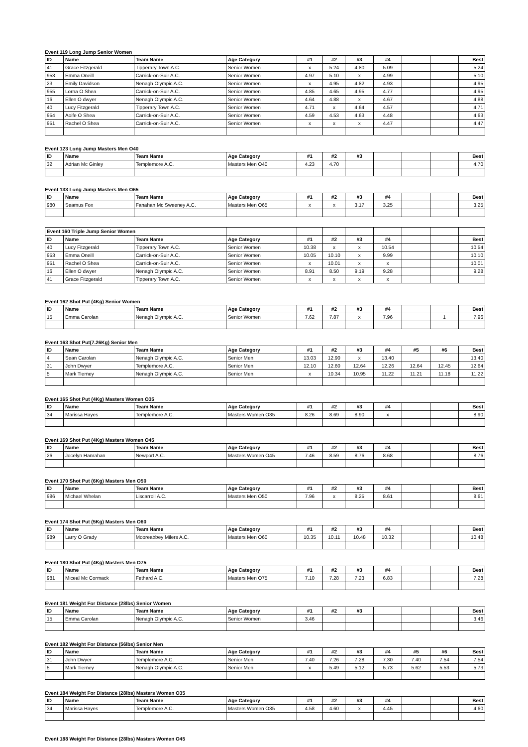Event 119 Long Jump Senior Women
| ID | Name | Team Name | Age Category | #1 | #2 | #3 | #4 | | | Best |
| --- | --- | --- | --- | --- | --- | --- | --- | --- | --- | --- |
| 41 | Grace Fitzgerald | Tipperary Town A.C. | Senior Women | x | 5.24 | 4.80 | 5.09 | | | 5.24 |
| 953 | Emma Oneill | Carrick-on-Suir A.C. | Senior Women | 4.97 | 5.10 | x | 4.99 | | | 5.10 |
| 23 | Emily Davidson | Nenagh Olympic A.C. | Senior Women | x | 4.95 | 4.82 | 4.93 | | | 4.95 |
| 955 | Lorna O Shea | Carrick-on-Suir A.C. | Senior Women | 4.85 | 4.65 | 4.95 | 4.77 | | | 4.95 |
| 16 | Ellen O dwyer | Nenagh Olympic A.C. | Senior Women | 4.64 | 4.88 | x | 4.67 | | | 4.88 |
| 40 | Lucy Fitzgerald | Tipperary Town A.C. | Senior Women | 4.71 | x | 4.64 | 4.57 | | | 4.71 |
| 954 | Aoife O Shea | Carrick-on-Suir A.C. | Senior Women | 4.59 | 4.53 | 4.63 | 4.48 | | | 4.63 |
| 951 | Rachel O Shea | Carrick-on-Suir A.C. | Senior Women | x | x | x | 4.47 | | | 4.47 |
Event 123 Long Jump Masters Men O40
| ID | Name | Team Name | Age Category | #1 | #2 | #3 | | | | Best |
| --- | --- | --- | --- | --- | --- | --- | --- | --- | --- | --- |
| 32 | Adrian Mc Ginley | Templemore A.C. | Masters Men O40 | 4.23 | 4.70 | | | | | 4.70 |
Event 133 Long Jump Masters Men O65
| ID | Name | Team Name | Age Category | #1 | #2 | #3 | #4 | | | Best |
| --- | --- | --- | --- | --- | --- | --- | --- | --- | --- | --- |
| 980 | Seamus Fox | Fanahan Mc Sweeney A.C. | Masters Men O65 | x | x | 3.17 | 3.25 | | | 3.25 |
| Event 160 Triple Jump Senior Women | | | | | | | | | | |
| ID | Name | Team Name | Age Category | #1 | #2 | #3 | #4 | | | Best |
| 40 | Lucy Fitzgerald | Tipperary Town A.C. | Senior Women | 10.38 | x | x | 10.54 | | | 10.54 |
| 953 | Emma Oneill | Carrick-on-Suir A.C. | Senior Women | 10.05 | 10.10 | x | 9.99 | | | 10.10 |
| 951 | Rachel O Shea | Carrick-on-Suir A.C. | Senior Women | x | 10.01 | x | x | | | 10.01 |
| 16 | Ellen O dwyer | Nenagh Olympic A.C. | Senior Women | 8.91 | 8.50 | 9.19 | 9.28 | | | 9.28 |
| 41 | Grace Fitzgerald | Tipperary Town A.C. | Senior Women | x | x | x | x | | | |
Event 162 Shot Put (4Kg) Senior Women
| ID | Name | Team Name | Age Category | #1 | #2 | #3 | #4 | | | Best |
| --- | --- | --- | --- | --- | --- | --- | --- | --- | --- | --- |
| 15 | Emma Carolan | Nenagh Olympic A.C. | Senior Women | 7.62 | 7.87 | x | 7.96 | | 1 | 7.96 |
Event 163 Shot Put(7.26Kg) Senior Men
| ID | Name | Team Name | Age Category | #1 | #2 | #3 | #4 | #5 | #6 | Best |
| --- | --- | --- | --- | --- | --- | --- | --- | --- | --- | --- |
| 4 | Sean Carolan | Nenagh Olympic A.C. | Senior Men | 13.03 | 12.90 | x | 13.40 | | | 13.40 |
| 31 | John Dwyer | Templemore A.C. | Senior Men | 12.10 | 12.60 | 12.64 | 12.26 | 12.64 | 12.45 | 12.64 |
| 5 | Mark Tierney | Nenagh Olympic A.C. | Senior Men | x | 10.34 | 10.95 | 11.22 | 11.21 | 11.18 | 11.22 |
Event 165 Shot Put (4Kg) Masters Women O35
| ID | Name | Team Name | Age Category | #1 | #2 | #3 | #4 | | | Best |
| --- | --- | --- | --- | --- | --- | --- | --- | --- | --- | --- |
| 34 | Marissa Hayes | Templemore A.C. | Masters Women O35 | 8.26 | 8.69 | 8.90 | x | | | 8.90 |
Event 169 Shot Put (4Kg) Masters Women O45
| ID | Name | Team Name | Age Category | #1 | #2 | #3 | #4 | | | Best |
| --- | --- | --- | --- | --- | --- | --- | --- | --- | --- | --- |
| 26 | Jocelyn Hanrahan | Newport A.C. | Masters Women O45 | 7.46 | 8.59 | 8.76 | 8.68 | | | 8.76 |
Event 170 Shot Put (6Kg) Masters Men O50
| ID | Name | Team Name | Age Category | #1 | #2 | #3 | #4 | | | Best |
| --- | --- | --- | --- | --- | --- | --- | --- | --- | --- | --- |
| 986 | Michael Whelan | Liscarroll A.C. | Masters Men O50 | 7.96 | x | 8.25 | 8.61 | | | 8.61 |
Event 174 Shot Put (5Kg) Masters Men O60
| ID | Name | Team Name | Age Category | #1 | #2 | #3 | #4 | | | Best |
| --- | --- | --- | --- | --- | --- | --- | --- | --- | --- | --- |
| 989 | Larry O Grady | Mooreabbey Milers A.C. | Masters Men O60 | 10.35 | 10.11 | 10.48 | 10.32 | | | 10.48 |
Event 180 Shot Put (4Kg) Masters Men O75
| ID | Name | Team Name | Age Category | #1 | #2 | #3 | #4 | | | Best |
| --- | --- | --- | --- | --- | --- | --- | --- | --- | --- | --- |
| 981 | Miceal Mc Cormack | Fethard A.C. | Masters Men O75 | 7.10 | 7.28 | 7.23 | 6.83 | | | 7.28 |
Event 181 Weight For Distance (28lbs) Senior Women
| ID | Name | Team Name | Age Category | #1 | #2 | #3 | | | | Best |
| --- | --- | --- | --- | --- | --- | --- | --- | --- | --- | --- |
| 15 | Emma Carolan | Nenagh Olympic A.C. | Senior Women | 3.46 | | | | | | 3.46 |
Event 182 Weight For Distance (56lbs) Senior Men
| ID | Name | Team Name | Age Category | #1 | #2 | #3 | #4 | #5 | #6 | Best |
| --- | --- | --- | --- | --- | --- | --- | --- | --- | --- | --- |
| 31 | John Dwyer | Templemore A.C. | Senior Men | 7.40 | 7.26 | 7.28 | 7.30 | 7.40 | 7.54 | 7.54 |
| 5 | Mark Tierney | Nenagh Olympic A.C. | Senior Men | x | 5.49 | 5.12 | 5.73 | 5.62 | 5.53 | 5.73 |
Event 184 Weight For Distance (28lbs) Masters Women O35
| ID | Name | Team Name | Age Category | #1 | #2 | #3 | #4 | | | Best |
| --- | --- | --- | --- | --- | --- | --- | --- | --- | --- | --- |
| 34 | Marissa Hayes | Templemore A.C. | Masters Women O35 | 4.58 | 4.60 | x | 4.45 | | | 4.60 |
Event 188 Weight For Distance (28lbs) Masters Women O45